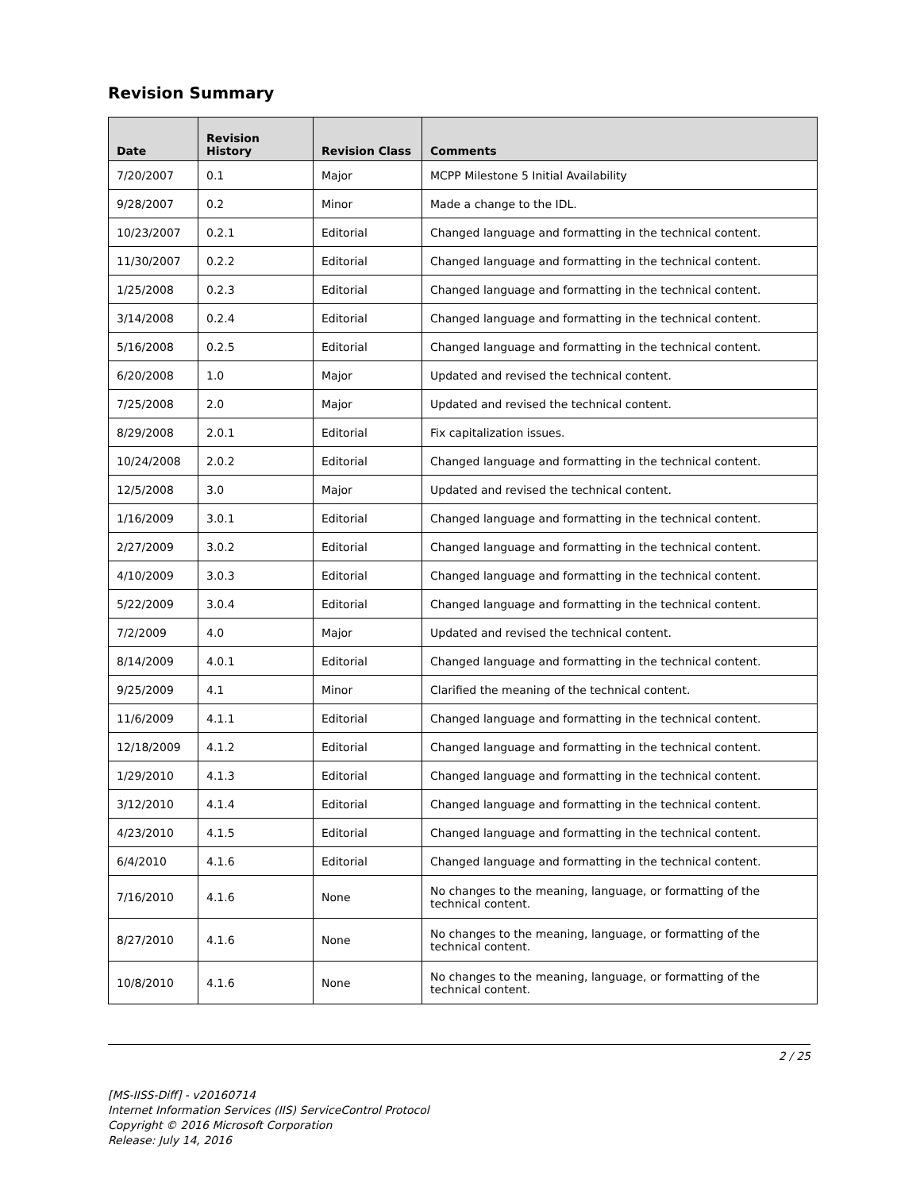Revision Summary
| Date | Revision History | Revision Class | Comments |
| --- | --- | --- | --- |
| 7/20/2007 | 0.1 | Major | MCPP Milestone 5 Initial Availability |
| 9/28/2007 | 0.2 | Minor | Made a change to the IDL. |
| 10/23/2007 | 0.2.1 | Editorial | Changed language and formatting in the technical content. |
| 11/30/2007 | 0.2.2 | Editorial | Changed language and formatting in the technical content. |
| 1/25/2008 | 0.2.3 | Editorial | Changed language and formatting in the technical content. |
| 3/14/2008 | 0.2.4 | Editorial | Changed language and formatting in the technical content. |
| 5/16/2008 | 0.2.5 | Editorial | Changed language and formatting in the technical content. |
| 6/20/2008 | 1.0 | Major | Updated and revised the technical content. |
| 7/25/2008 | 2.0 | Major | Updated and revised the technical content. |
| 8/29/2008 | 2.0.1 | Editorial | Fix capitalization issues. |
| 10/24/2008 | 2.0.2 | Editorial | Changed language and formatting in the technical content. |
| 12/5/2008 | 3.0 | Major | Updated and revised the technical content. |
| 1/16/2009 | 3.0.1 | Editorial | Changed language and formatting in the technical content. |
| 2/27/2009 | 3.0.2 | Editorial | Changed language and formatting in the technical content. |
| 4/10/2009 | 3.0.3 | Editorial | Changed language and formatting in the technical content. |
| 5/22/2009 | 3.0.4 | Editorial | Changed language and formatting in the technical content. |
| 7/2/2009 | 4.0 | Major | Updated and revised the technical content. |
| 8/14/2009 | 4.0.1 | Editorial | Changed language and formatting in the technical content. |
| 9/25/2009 | 4.1 | Minor | Clarified the meaning of the technical content. |
| 11/6/2009 | 4.1.1 | Editorial | Changed language and formatting in the technical content. |
| 12/18/2009 | 4.1.2 | Editorial | Changed language and formatting in the technical content. |
| 1/29/2010 | 4.1.3 | Editorial | Changed language and formatting in the technical content. |
| 3/12/2010 | 4.1.4 | Editorial | Changed language and formatting in the technical content. |
| 4/23/2010 | 4.1.5 | Editorial | Changed language and formatting in the technical content. |
| 6/4/2010 | 4.1.6 | Editorial | Changed language and formatting in the technical content. |
| 7/16/2010 | 4.1.6 | None | No changes to the meaning, language, or formatting of the technical content. |
| 8/27/2010 | 4.1.6 | None | No changes to the meaning, language, or formatting of the technical content. |
| 10/8/2010 | 4.1.6 | None | No changes to the meaning, language, or formatting of the technical content. |
2 / 25
[MS-IISS-Diff] - v20160714
Internet Information Services (IIS) ServiceControl Protocol
Copyright © 2016 Microsoft Corporation
Release: July 14, 2016